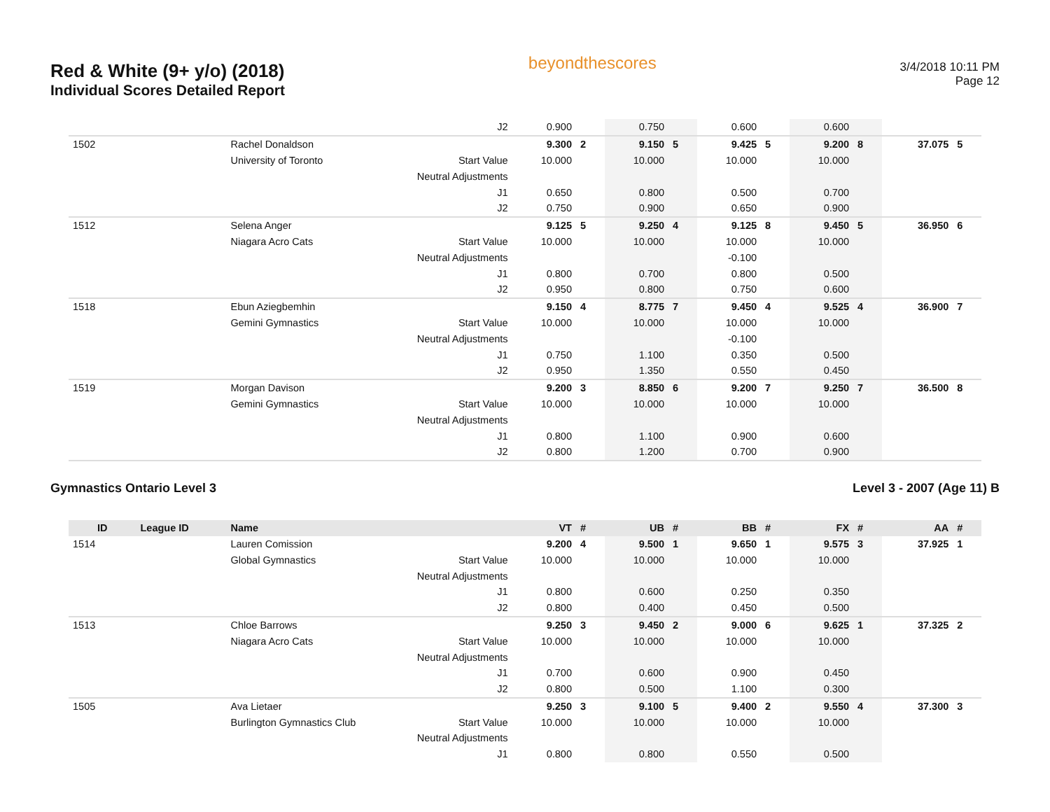Red & White (9+ y/o) (2018)
Individual Scores Detailed Report
beyondthescores
3/4/2018 10:11 PM
Page 12
| | | | J2 | 0.900 | | 0.750 | | 0.600 | | 0.600 | | | |
| 1502 | | Rachel Donaldson | | 9.300 | 2 | 9.150 | 5 | 9.425 | 5 | 9.200 | 8 | 37.075 | 5 |
| | | University of Toronto | Start Value | 10.000 | | 10.000 | | 10.000 | | 10.000 | | | |
| | | | Neutral Adjustments | | | | | | | | | | |
| | | | J1 | 0.650 | | 0.800 | | 0.500 | | 0.700 | | | |
| | | | J2 | 0.750 | | 0.900 | | 0.650 | | 0.900 | | | |
| 1512 | | Selena Anger | | 9.125 | 5 | 9.250 | 4 | 9.125 | 8 | 9.450 | 5 | 36.950 | 6 |
| | | Niagara Acro Cats | Start Value | 10.000 | | 10.000 | | 10.000 | | 10.000 | | | |
| | | | Neutral Adjustments | | | | | -0.100 | | | | | |
| | | | J1 | 0.800 | | 0.700 | | 0.800 | | 0.500 | | | |
| | | | J2 | 0.950 | | 0.800 | | 0.750 | | 0.600 | | | |
| 1518 | | Ebun Aziegbemhin | | 9.150 | 4 | 8.775 | 7 | 9.450 | 4 | 9.525 | 4 | 36.900 | 7 |
| | | Gemini Gymnastics | Start Value | 10.000 | | 10.000 | | 10.000 | | 10.000 | | | |
| | | | Neutral Adjustments | | | | | -0.100 | | | | | |
| | | | J1 | 0.750 | | 1.100 | | 0.350 | | 0.500 | | | |
| | | | J2 | 0.950 | | 1.350 | | 0.550 | | 0.450 | | | |
| 1519 | | Morgan Davison | | 9.200 | 3 | 8.850 | 6 | 9.200 | 7 | 9.250 | 7 | 36.500 | 8 |
| | | Gemini Gymnastics | Start Value | 10.000 | | 10.000 | | 10.000 | | 10.000 | | | |
| | | | Neutral Adjustments | | | | | | | | | | |
| | | | J1 | 0.800 | | 1.100 | | 0.900 | | 0.600 | | | |
| | | | J2 | 0.800 | | 1.200 | | 0.700 | | 0.900 | | | |
Gymnastics Ontario Level 3 Level 3 - 2007 (Age 11) B
| ID | League ID | Name | | VT | # | UB | # | BB | # | FX | # | AA | # |
| --- | --- | --- | --- | --- | --- | --- | --- | --- | --- | --- | --- | --- | --- |
| 1514 | | Lauren Comission | | 9.200 | 4 | 9.500 | 1 | 9.650 | 1 | 9.575 | 3 | 37.925 | 1 |
| | | Global Gymnastics | Start Value | 10.000 | | 10.000 | | 10.000 | | 10.000 | | | |
| | | | Neutral Adjustments | | | | | | | | | | |
| | | | J1 | 0.800 | | 0.600 | | 0.250 | | 0.350 | | | |
| | | | J2 | 0.800 | | 0.400 | | 0.450 | | 0.500 | | | |
| 1513 | | Chloe Barrows | | 9.250 | 3 | 9.450 | 2 | 9.000 | 6 | 9.625 | 1 | 37.325 | 2 |
| | | Niagara Acro Cats | Start Value | 10.000 | | 10.000 | | 10.000 | | 10.000 | | | |
| | | | Neutral Adjustments | | | | | | | | | | |
| | | | J1 | 0.700 | | 0.600 | | 0.900 | | 0.450 | | | |
| | | | J2 | 0.800 | | 0.500 | | 1.100 | | 0.300 | | | |
| 1505 | | Ava Lietaer | | 9.250 | 3 | 9.100 | 5 | 9.400 | 2 | 9.550 | 4 | 37.300 | 3 |
| | | Burlington Gymnastics Club | Start Value | 10.000 | | 10.000 | | 10.000 | | 10.000 | | | |
| | | | Neutral Adjustments | | | | | | | | | | |
| | | | J1 | 0.800 | | 0.800 | | 0.550 | | 0.500 | | | |